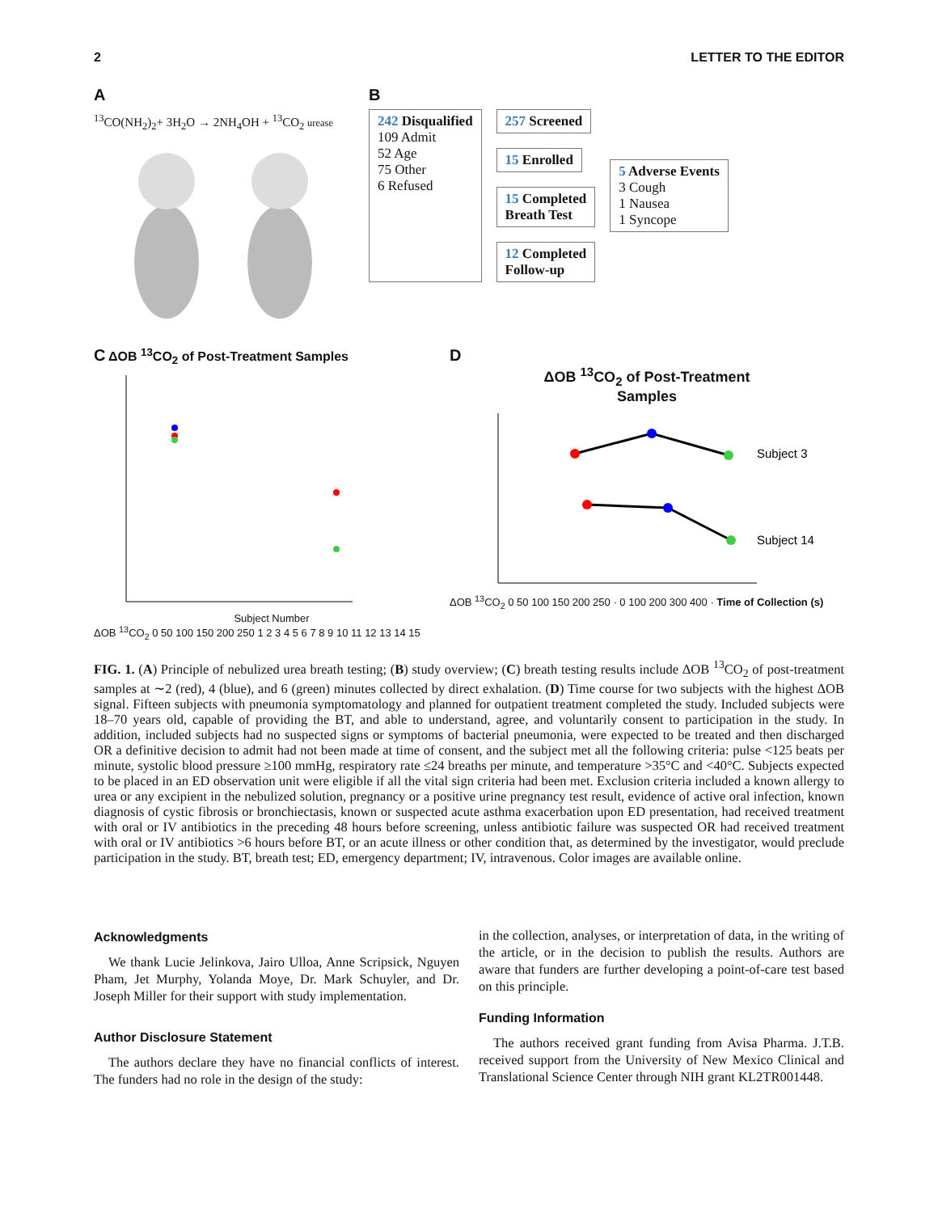2 LETTER TO THE EDITOR
A
<sup>13</sup>CO(NH<sub>2</sub>)<sub>2</sub>+ 3H<sub>2</sub>O → 2NH<sub>4</sub>OH + <sup>13</sup>CO<sub>2</sub> urease
B
242 Disqualified
109 Admit
52 Age
75 Other
6 Refused
257 Screened
15 Enrolled
15 Completed
Breath Test
12 Completed
Follow-up
5 Adverse Events
3 Cough
1 Nausea
1 Syncope
C ΔOB <sup>13</sup>CO<sub>2</sub> of Post-Treatment Samples
Subject Number
ΔOB <sup>13</sup>CO<sub>2</sub> 0 50 100 150 200 250 1 2 3 4 5 6 7 8 9 10 11 12 13 14 15
D
ΔOB <sup>13</sup>CO<sub>2</sub> of Post-Treatment
Samples
Subject 3
Subject 14
ΔOB <sup>13</sup>CO<sub>2</sub> 0 50 100 150 200 250 · 0 100 200 300 400 · Time of Collection (s)
FIG. 1. (A) Principle of nebulized urea breath testing; (B) study overview; (C) breath testing results include ΔOB <sup>13</sup>CO<sub>2</sub> of post-treatment samples at ∼2 (red), 4 (blue), and 6 (green) minutes collected by direct exhalation. (D) Time course for two subjects with the highest ΔOB signal. Fifteen subjects with pneumonia symptomatology and planned for outpatient treatment completed the study. Included subjects were 18–70 years old, capable of providing the BT, and able to understand, agree, and voluntarily consent to participation in the study. In addition, included subjects had no suspected signs or symptoms of bacterial pneumonia, were expected to be treated and then discharged OR a definitive decision to admit had not been made at time of consent, and the subject met all the following criteria: pulse <125 beats per minute, systolic blood pressure ≥100 mmHg, respiratory rate ≤24 breaths per minute, and temperature >35°C and <40°C. Subjects expected to be placed in an ED observation unit were eligible if all the vital sign criteria had been met. Exclusion criteria included a known allergy to urea or any excipient in the nebulized solution, pregnancy or a positive urine pregnancy test result, evidence of active oral infection, known diagnosis of cystic fibrosis or bronchiectasis, known or suspected acute asthma exacerbation upon ED presentation, had received treatment with oral or IV antibiotics in the preceding 48 hours before screening, unless antibiotic failure was suspected OR had received treatment with oral or IV antibiotics >6 hours before BT, or an acute illness or other condition that, as determined by the investigator, would preclude participation in the study. BT, breath test; ED, emergency department; IV, intravenous. Color images are available online.
Acknowledgments
We thank Lucie Jelinkova, Jairo Ulloa, Anne Scripsick, Nguyen Pham, Jet Murphy, Yolanda Moye, Dr. Mark Schuyler, and Dr. Joseph Miller for their support with study implementation.
Author Disclosure Statement
The authors declare they have no financial conflicts of interest. The funders had no role in the design of the study:
in the collection, analyses, or interpretation of data, in the writing of the article, or in the decision to publish the results. Authors are aware that funders are further developing a point-of-care test based on this principle.
Funding Information
The authors received grant funding from Avisa Pharma. J.T.B. received support from the University of New Mexico Clinical and Translational Science Center through NIH grant KL2TR001448.